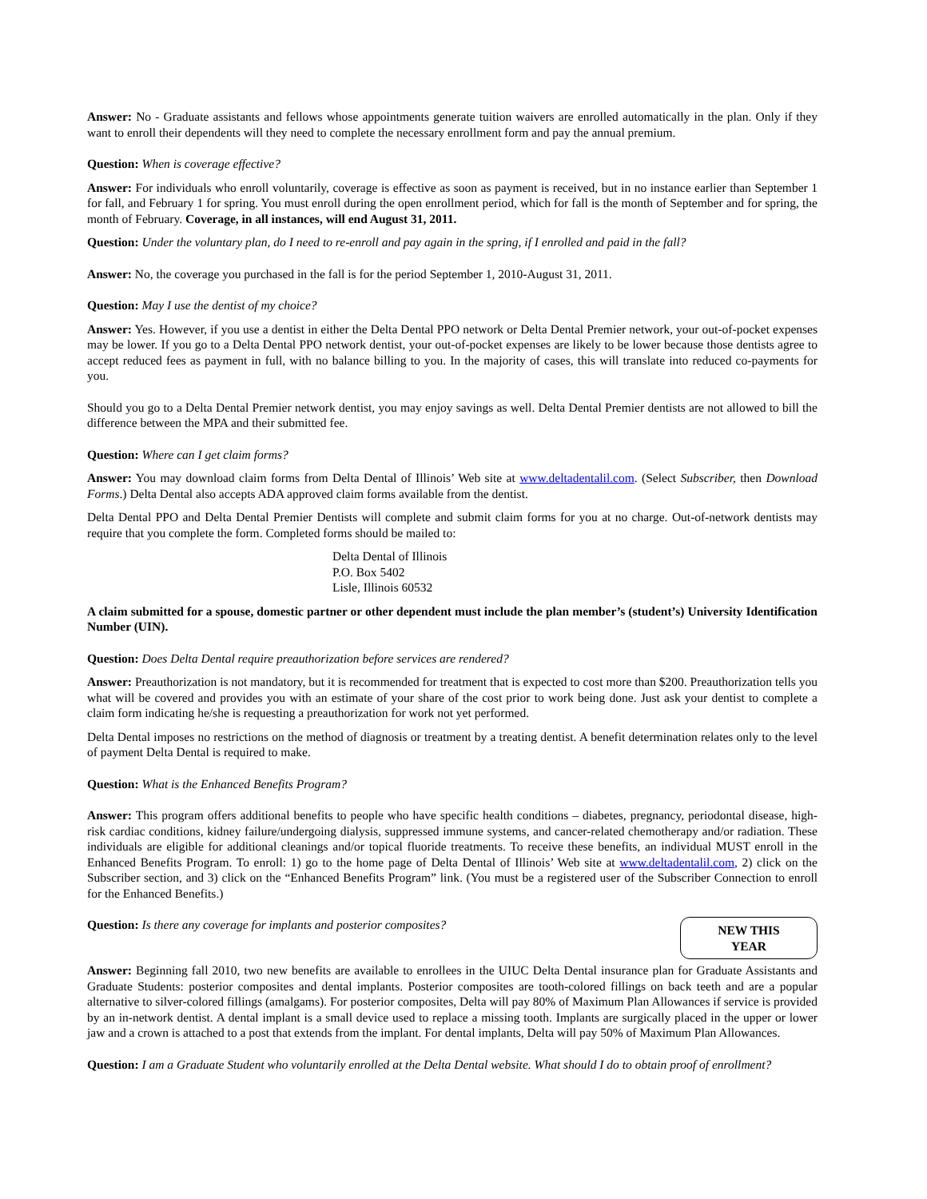Answer: No - Graduate assistants and fellows whose appointments generate tuition waivers are enrolled automatically in the plan. Only if they want to enroll their dependents will they need to complete the necessary enrollment form and pay the annual premium.
Question: When is coverage effective?
Answer: For individuals who enroll voluntarily, coverage is effective as soon as payment is received, but in no instance earlier than September 1 for fall, and February 1 for spring. You must enroll during the open enrollment period, which for fall is the month of September and for spring, the month of February. Coverage, in all instances, will end August 31, 2011.
Question: Under the voluntary plan, do I need to re-enroll and pay again in the spring, if I enrolled and paid in the fall?
Answer: No, the coverage you purchased in the fall is for the period September 1, 2010-August 31, 2011.
Question: May I use the dentist of my choice?
Answer: Yes. However, if you use a dentist in either the Delta Dental PPO network or Delta Dental Premier network, your out-of-pocket expenses may be lower. If you go to a Delta Dental PPO network dentist, your out-of-pocket expenses are likely to be lower because those dentists agree to accept reduced fees as payment in full, with no balance billing to you. In the majority of cases, this will translate into reduced co-payments for you.
Should you go to a Delta Dental Premier network dentist, you may enjoy savings as well. Delta Dental Premier dentists are not allowed to bill the difference between the MPA and their submitted fee.
Question: Where can I get claim forms?
Answer: You may download claim forms from Delta Dental of Illinois’ Web site at www.deltadentalil.com. (Select Subscriber, then Download Forms.) Delta Dental also accepts ADA approved claim forms available from the dentist.
Delta Dental PPO and Delta Dental Premier Dentists will complete and submit claim forms for you at no charge. Out-of-network dentists may require that you complete the form. Completed forms should be mailed to:
Delta Dental of Illinois
P.O. Box 5402
Lisle, Illinois 60532
A claim submitted for a spouse, domestic partner or other dependent must include the plan member’s (student’s) University Identification Number (UIN).
Question: Does Delta Dental require preauthorization before services are rendered?
Answer: Preauthorization is not mandatory, but it is recommended for treatment that is expected to cost more than $200. Preauthorization tells you what will be covered and provides you with an estimate of your share of the cost prior to work being done. Just ask your dentist to complete a claim form indicating he/she is requesting a preauthorization for work not yet performed.
Delta Dental imposes no restrictions on the method of diagnosis or treatment by a treating dentist. A benefit determination relates only to the level of payment Delta Dental is required to make.
Question: What is the Enhanced Benefits Program?
Answer: This program offers additional benefits to people who have specific health conditions – diabetes, pregnancy, periodontal disease, high-risk cardiac conditions, kidney failure/undergoing dialysis, suppressed immune systems, and cancer-related chemotherapy and/or radiation. These individuals are eligible for additional cleanings and/or topical fluoride treatments. To receive these benefits, an individual MUST enroll in the Enhanced Benefits Program. To enroll: 1) go to the home page of Delta Dental of Illinois’ Web site at www.deltadentalil.com, 2) click on the Subscriber section, and 3) click on the “Enhanced Benefits Program” link. (You must be a registered user of the Subscriber Connection to enroll for the Enhanced Benefits.)
NEW THIS
YEAR
Question: Is there any coverage for implants and posterior composites?
Answer: Beginning fall 2010, two new benefits are available to enrollees in the UIUC Delta Dental insurance plan for Graduate Assistants and Graduate Students: posterior composites and dental implants. Posterior composites are tooth-colored fillings on back teeth and are a popular alternative to silver-colored fillings (amalgams). For posterior composites, Delta will pay 80% of Maximum Plan Allowances if service is provided by an in-network dentist. A dental implant is a small device used to replace a missing tooth. Implants are surgically placed in the upper or lower jaw and a crown is attached to a post that extends from the implant. For dental implants, Delta will pay 50% of Maximum Plan Allowances.
Question: I am a Graduate Student who voluntarily enrolled at the Delta Dental website. What should I do to obtain proof of enrollment?